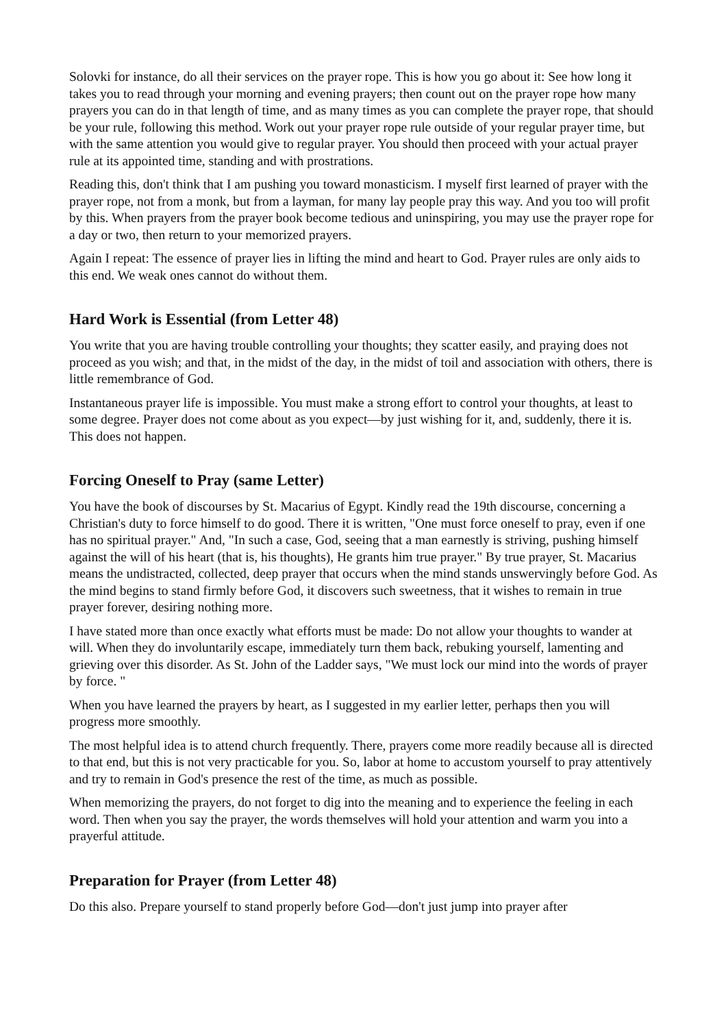Solovki for instance, do all their services on the prayer rope. This is how you go about it: See how long it takes you to read through your morning and evening prayers; then count out on the prayer rope how many prayers you can do in that length of time, and as many times as you can complete the prayer rope, that should be your rule, following this method. Work out your prayer rope rule outside of your regular prayer time, but with the same attention you would give to regular prayer. You should then proceed with your actual prayer rule at its appointed time, standing and with prostrations.
Reading this, don't think that I am pushing you toward monasticism. I myself first learned of prayer with the prayer rope, not from a monk, but from a layman, for many lay people pray this way. And you too will profit by this. When prayers from the prayer book become tedious and uninspiring, you may use the prayer rope for a day or two, then return to your memorized prayers.
Again I repeat: The essence of prayer lies in lifting the mind and heart to God. Prayer rules are only aids to this end. We weak ones cannot do without them.
Hard Work is Essential (from Letter 48)
You write that you are having trouble controlling your thoughts; they scatter easily, and praying does not proceed as you wish; and that, in the midst of the day, in the midst of toil and association with others, there is little remembrance of God.
Instantaneous prayer life is impossible. You must make a strong effort to control your thoughts, at least to some degree. Prayer does not come about as you expect—by just wishing for it, and, suddenly, there it is. This does not happen.
Forcing Oneself to Pray (same Letter)
You have the book of discourses by St. Macarius of Egypt. Kindly read the 19th discourse, concerning a Christian's duty to force himself to do good. There it is written, "One must force oneself to pray, even if one has no spiritual prayer." And, "In such a case, God, seeing that a man earnestly is striving, pushing himself against the will of his heart (that is, his thoughts), He grants him true prayer." By true prayer, St. Macarius means the undistracted, collected, deep prayer that occurs when the mind stands unswervingly before God. As the mind begins to stand firmly before God, it discovers such sweetness, that it wishes to remain in true prayer forever, desiring nothing more.
I have stated more than once exactly what efforts must be made: Do not allow your thoughts to wander at will. When they do involuntarily escape, immediately turn them back, rebuking yourself, lamenting and grieving over this disorder. As St. John of the Ladder says, "We must lock our mind into the words of prayer by force. "
When you have learned the prayers by heart, as I suggested in my earlier letter, perhaps then you will progress more smoothly.
The most helpful idea is to attend church frequently. There, prayers come more readily because all is directed to that end, but this is not very practicable for you. So, labor at home to accustom yourself to pray attentively and try to remain in God's presence the rest of the time, as much as possible.
When memorizing the prayers, do not forget to dig into the meaning and to experience the feeling in each word. Then when you say the prayer, the words themselves will hold your attention and warm you into a prayerful attitude.
Preparation for Prayer (from Letter 48)
Do this also. Prepare yourself to stand properly before God—don't just jump into prayer after